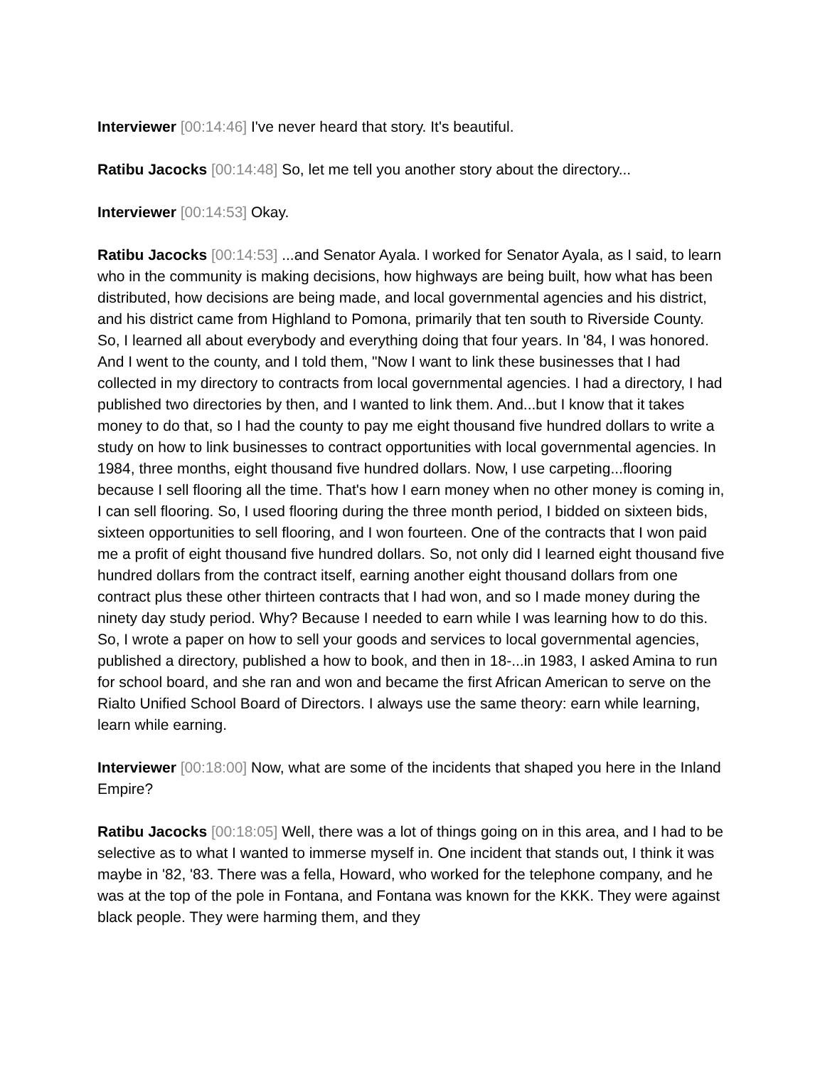Interviewer [00:14:46] I've never heard that story. It's beautiful.
Ratibu Jacocks [00:14:48] So, let me tell you another story about the directory...
Interviewer [00:14:53] Okay.
Ratibu Jacocks [00:14:53] ...and Senator Ayala. I worked for Senator Ayala, as I said, to learn who in the community is making decisions, how highways are being built, how what has been distributed, how decisions are being made, and local governmental agencies and his district, and his district came from Highland to Pomona, primarily that ten south to Riverside County. So, I learned all about everybody and everything doing that four years. In '84, I was honored. And I went to the county, and I told them, "Now I want to link these businesses that I had collected in my directory to contracts from local governmental agencies. I had a directory, I had published two directories by then, and I wanted to link them. And...but I know that it takes money to do that, so I had the county to pay me eight thousand five hundred dollars to write a study on how to link businesses to contract opportunities with local governmental agencies. In 1984, three months, eight thousand five hundred dollars. Now, I use carpeting...flooring because I sell flooring all the time. That's how I earn money when no other money is coming in, I can sell flooring. So, I used flooring during the three month period, I bidded on sixteen bids, sixteen opportunities to sell flooring, and I won fourteen. One of the contracts that I won paid me a profit of eight thousand five hundred dollars. So, not only did I learned eight thousand five hundred dollars from the contract itself, earning another eight thousand dollars from one contract plus these other thirteen contracts that I had won, and so I made money during the ninety day study period. Why? Because I needed to earn while I was learning how to do this. So, I wrote a paper on how to sell your goods and services to local governmental agencies, published a directory, published a how to book, and then in 18-...in 1983, I asked Amina to run for school board, and she ran and won and became the first African American to serve on the Rialto Unified School Board of Directors. I always use the same theory: earn while learning, learn while earning.
Interviewer [00:18:00] Now, what are some of the incidents that shaped you here in the Inland Empire?
Ratibu Jacocks [00:18:05] Well, there was a lot of things going on in this area, and I had to be selective as to what I wanted to immerse myself in. One incident that stands out, I think it was maybe in '82, '83. There was a fella, Howard, who worked for the telephone company, and he was at the top of the pole in Fontana, and Fontana was known for the KKK. They were against black people. They were harming them, and they